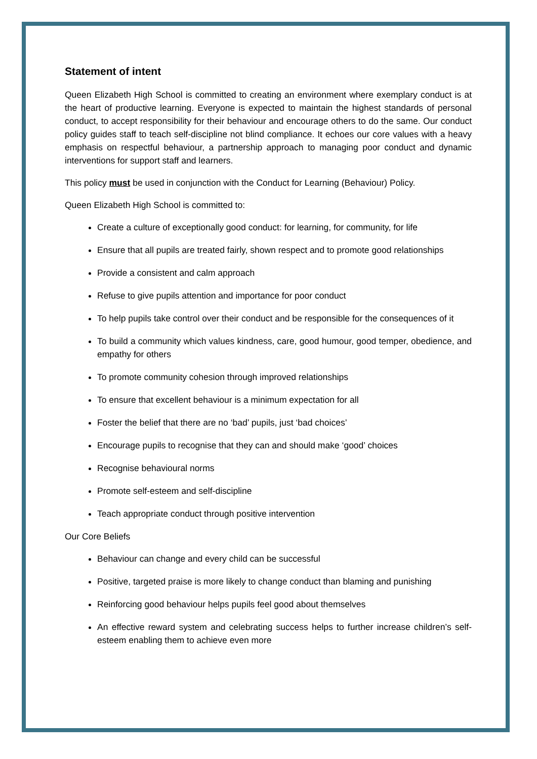Statement of intent
Queen Elizabeth High School is committed to creating an environment where exemplary conduct is at the heart of productive learning. Everyone is expected to maintain the highest standards of personal conduct, to accept responsibility for their behaviour and encourage others to do the same. Our conduct policy guides staff to teach self-discipline not blind compliance. It echoes our core values with a heavy emphasis on respectful behaviour, a partnership approach to managing poor conduct and dynamic interventions for support staff and learners.
This policy must be used in conjunction with the Conduct for Learning (Behaviour) Policy.
Queen Elizabeth High School is committed to:
Create a culture of exceptionally good conduct: for learning, for community, for life
Ensure that all pupils are treated fairly, shown respect and to promote good relationships
Provide a consistent and calm approach
Refuse to give pupils attention and importance for poor conduct
To help pupils take control over their conduct and be responsible for the consequences of it
To build a community which values kindness, care, good humour, good temper, obedience, and empathy for others
To promote community cohesion through improved relationships
To ensure that excellent behaviour is a minimum expectation for all
Foster the belief that there are no ‘bad’ pupils, just ‘bad choices’
Encourage pupils to recognise that they can and should make ‘good’ choices
Recognise behavioural norms
Promote self-esteem and self-discipline
Teach appropriate conduct through positive intervention
Our Core Beliefs
Behaviour can change and every child can be successful
Positive, targeted praise is more likely to change conduct than blaming and punishing
Reinforcing good behaviour helps pupils feel good about themselves
An effective reward system and celebrating success helps to further increase children’s self-esteem enabling them to achieve even more